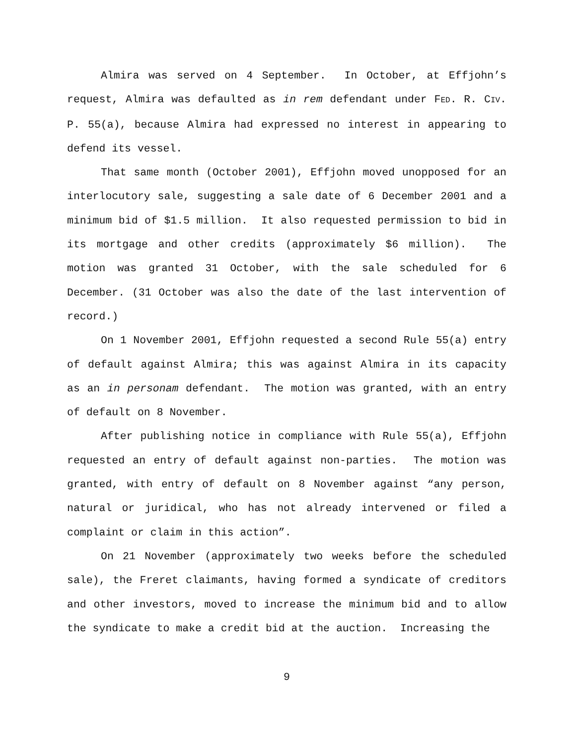Almira was served on 4 September. In October, at Effjohn’s request, Almira was defaulted as in rem defendant under FED. R. CIV. P. 55(a), because Almira had expressed no interest in appearing to defend its vessel.
That same month (October 2001), Effjohn moved unopposed for an interlocutory sale, suggesting a sale date of 6 December 2001 and a minimum bid of $1.5 million. It also requested permission to bid in its mortgage and other credits (approximately $6 million). The motion was granted 31 October, with the sale scheduled for 6 December. (31 October was also the date of the last intervention of record.)
On 1 November 2001, Effjohn requested a second Rule 55(a) entry of default against Almira; this was against Almira in its capacity as an in personam defendant. The motion was granted, with an entry of default on 8 November.
After publishing notice in compliance with Rule 55(a), Effjohn requested an entry of default against non-parties. The motion was granted, with entry of default on 8 November against “any person, natural or juridical, who has not already intervened or filed a complaint or claim in this action”.
On 21 November (approximately two weeks before the scheduled sale), the Freret claimants, having formed a syndicate of creditors and other investors, moved to increase the minimum bid and to allow the syndicate to make a credit bid at the auction. Increasing the
9